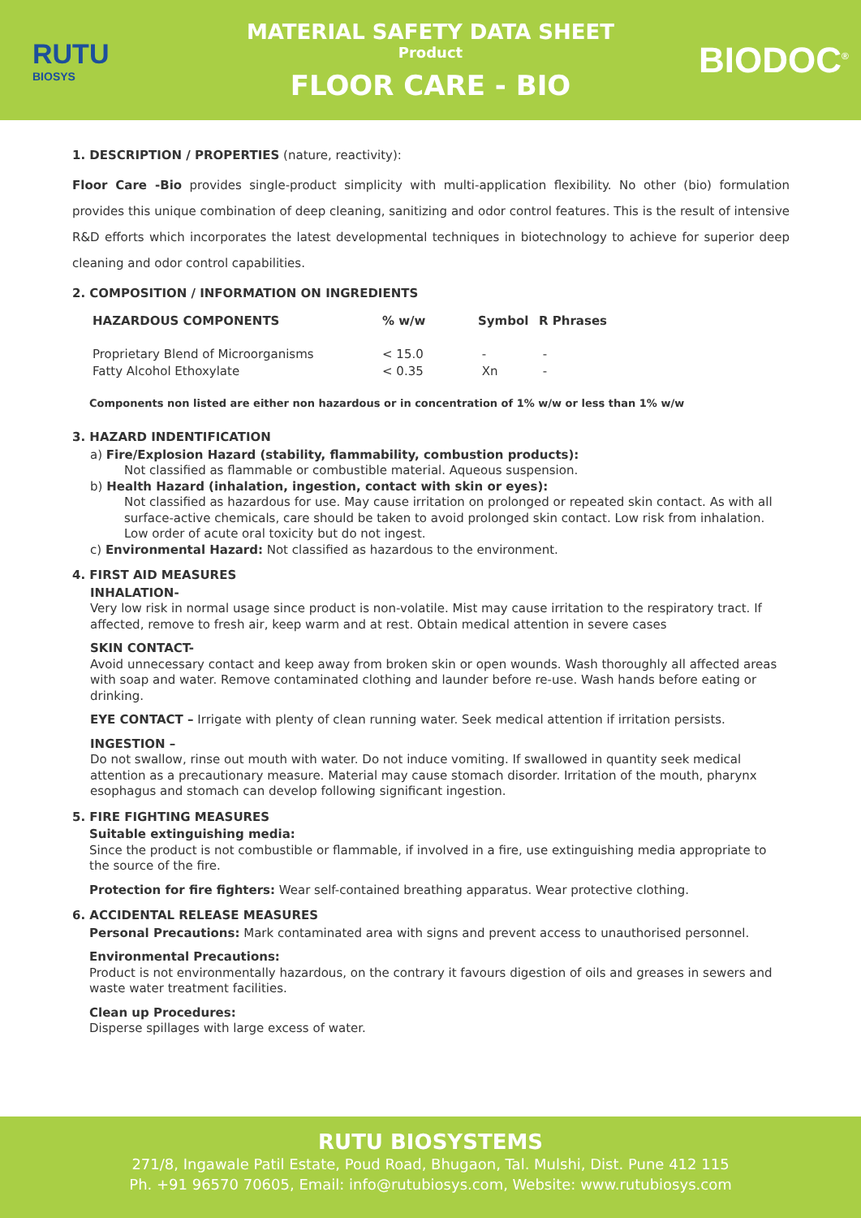RUTU
BIOSYS
MATERIAL SAFETY DATA SHEET
Product
FLOOR CARE - BIO
BIODOC<sup>®</sup>
1. DESCRIPTION / PROPERTIES (nature, reactivity):
Floor Care -Bio provides single-product simplicity with multi-application flexibility. No other (bio) formulation provides this unique combination of deep cleaning, sanitizing and odor control features. This is the result of intensive R&D efforts which incorporates the latest developmental techniques in biotechnology to achieve for superior deep cleaning and odor control capabilities.
2. COMPOSITION / INFORMATION ON INGREDIENTS
| HAZARDOUS COMPONENTS | % w/w | Symbol | R Phrases |
| --- | --- | --- | --- |
| Proprietary Blend of Microorganisms | < 15.0 | - | - |
| Fatty Alcohol Ethoxylate | < 0.35 | Xn | - |
Components non listed are either non hazardous or in concentration of 1% w/w or less than 1% w/w
3. HAZARD INDENTIFICATION
a) Fire/Explosion Hazard (stability, flammability, combustion products):
Not classified as flammable or combustible material. Aqueous suspension.
b) Health Hazard (inhalation, ingestion, contact with skin or eyes):
Not classified as hazardous for use. May cause irritation on prolonged or repeated skin contact. As with all surface-active chemicals, care should be taken to avoid prolonged skin contact. Low risk from inhalation. Low order of acute oral toxicity but do not ingest.
c) Environmental Hazard: Not classified as hazardous to the environment.
4. FIRST AID MEASURES
INHALATION-
Very low risk in normal usage since product is non-volatile. Mist may cause irritation to the respiratory tract. If affected, remove to fresh air, keep warm and at rest. Obtain medical attention in severe cases
SKIN CONTACT-
Avoid unnecessary contact and keep away from broken skin or open wounds. Wash thoroughly all affected areas with soap and water. Remove contaminated clothing and launder before re-use. Wash hands before eating or drinking.
EYE CONTACT – Irrigate with plenty of clean running water. Seek medical attention if irritation persists.
INGESTION –
Do not swallow, rinse out mouth with water. Do not induce vomiting. If swallowed in quantity seek medical attention as a precautionary measure. Material may cause stomach disorder. Irritation of the mouth, pharynx esophagus and stomach can develop following significant ingestion.
5. FIRE FIGHTING MEASURES
Suitable extinguishing media:
Since the product is not combustible or flammable, if involved in a fire, use extinguishing media appropriate to the source of the fire.
Protection for fire fighters: Wear self-contained breathing apparatus. Wear protective clothing.
6. ACCIDENTAL RELEASE MEASURES
Personal Precautions: Mark contaminated area with signs and prevent access to unauthorised personnel.
Environmental Precautions:
Product is not environmentally hazardous, on the contrary it favours digestion of oils and greases in sewers and waste water treatment facilities.
Clean up Procedures:
Disperse spillages with large excess of water.
RUTU BIOSYSTEMS
271/8, Ingawale Patil Estate, Poud Road, Bhugaon, Tal. Mulshi, Dist. Pune 412 115
Ph. +91 96570 70605, Email: info@rutubiosys.com, Website: www.rutubiosys.com